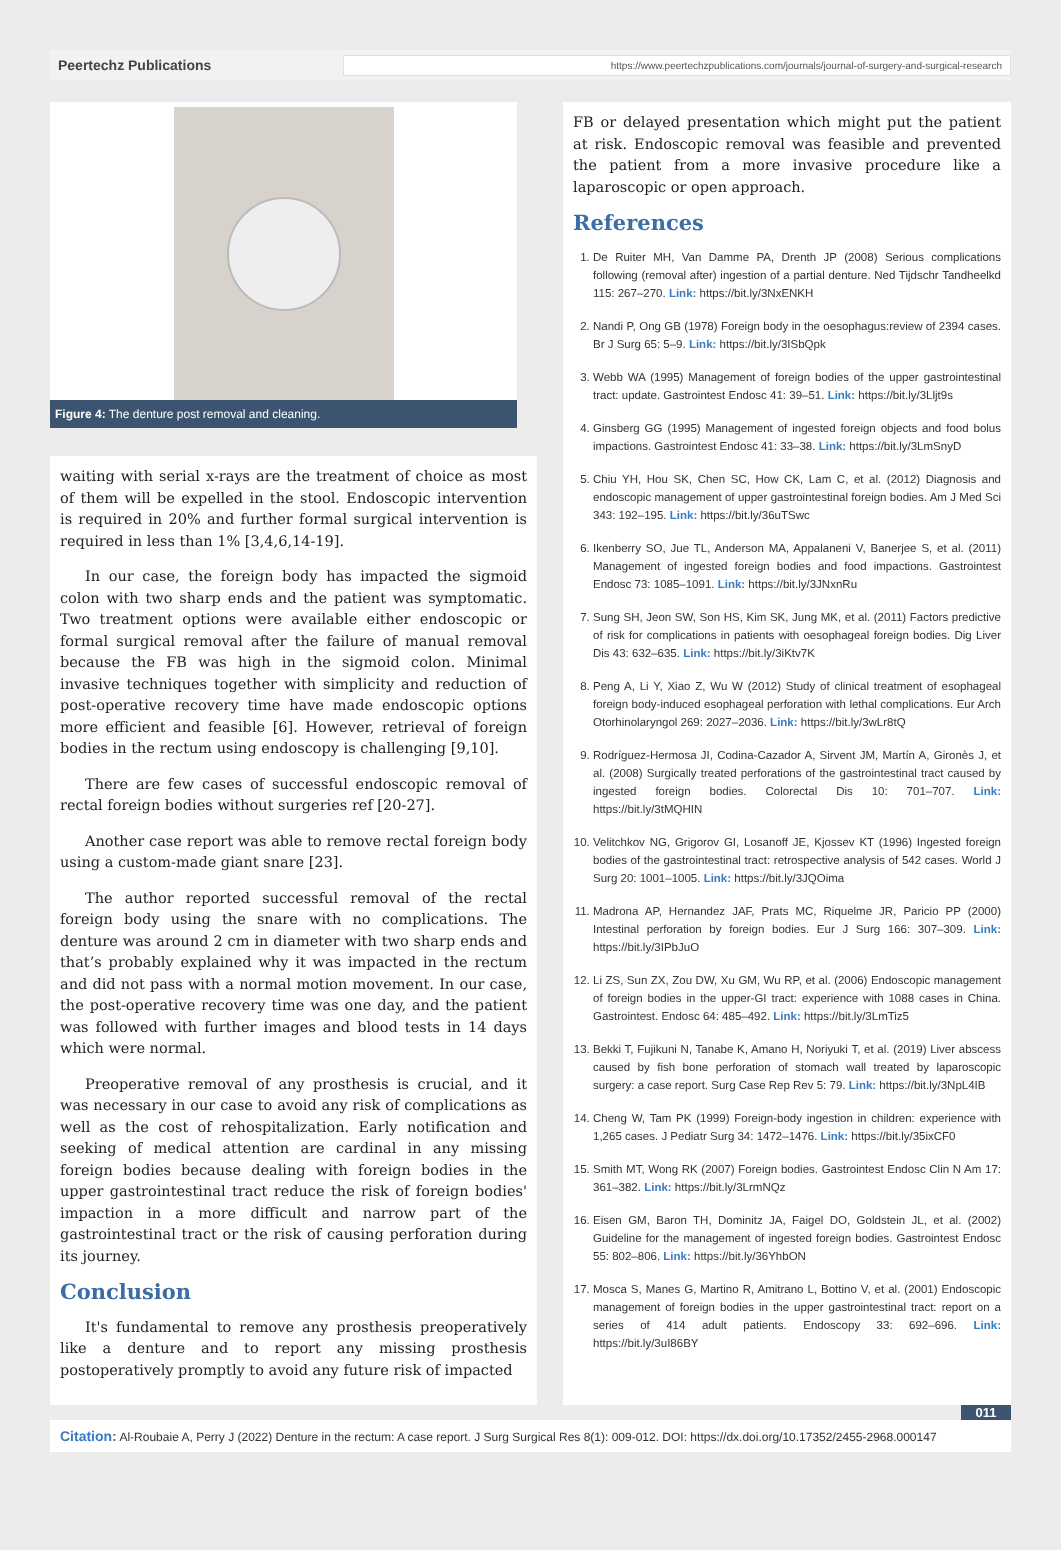Peertechz Publications https://www.peertechzpublications.com/journals/journal-of-surgery-and-surgical-research
Figure 4: The denture post removal and cleaning.
waiting with serial x-rays are the treatment of choice as most of them will be expelled in the stool. Endoscopic intervention is required in 20% and further formal surgical intervention is required in less than 1% [3,4,6,14-19].
In our case, the foreign body has impacted the sigmoid colon with two sharp ends and the patient was symptomatic. Two treatment options were available either endoscopic or formal surgical removal after the failure of manual removal because the FB was high in the sigmoid colon. Minimal invasive techniques together with simplicity and reduction of post-operative recovery time have made endoscopic options more efficient and feasible [6]. However, retrieval of foreign bodies in the rectum using endoscopy is challenging [9,10].
There are few cases of successful endoscopic removal of rectal foreign bodies without surgeries ref [20-27].
Another case report was able to remove rectal foreign body using a custom-made giant snare [23].
The author reported successful removal of the rectal foreign body using the snare with no complications. The denture was around 2 cm in diameter with two sharp ends and that’s probably explained why it was impacted in the rectum and did not pass with a normal motion movement. In our case, the post-operative recovery time was one day, and the patient was followed with further images and blood tests in 14 days which were normal.
Preoperative removal of any prosthesis is crucial, and it was necessary in our case to avoid any risk of complications as well as the cost of rehospitalization. Early notification and seeking of medical attention are cardinal in any missing foreign bodies because dealing with foreign bodies in the upper gastrointestinal tract reduce the risk of foreign bodies' impaction in a more difficult and narrow part of the gastrointestinal tract or the risk of causing perforation during its journey.
Conclusion
It's fundamental to remove any prosthesis preoperatively like a denture and to report any missing prosthesis postoperatively promptly to avoid any future risk of impacted
FB or delayed presentation which might put the patient at risk. Endoscopic removal was feasible and prevented the patient from a more invasive procedure like a laparoscopic or open approach.
References
1. De Ruiter MH, Van Damme PA, Drenth JP (2008) Serious complications following (removal after) ingestion of a partial denture. Ned Tijdschr Tandheelkd 115: 267–270. Link: https://bit.ly/3NxENKH
2. Nandi P, Ong GB (1978) Foreign body in the oesophagus:review of 2394 cases. Br J Surg 65: 5–9. Link: https://bit.ly/3ISbQpk
3. Webb WA (1995) Management of foreign bodies of the upper gastrointestinal tract: update. Gastrointest Endosc 41: 39–51. Link: https://bit.ly/3Lljt9s
4. Ginsberg GG (1995) Management of ingested foreign objects and food bolus impactions. Gastrointest Endosc 41: 33–38. Link: https://bit.ly/3LmSnyD
5. Chiu YH, Hou SK, Chen SC, How CK, Lam C, et al. (2012) Diagnosis and endoscopic management of upper gastrointestinal foreign bodies. Am J Med Sci 343: 192–195. Link: https://bit.ly/36uTSwc
6. Ikenberry SO, Jue TL, Anderson MA, Appalaneni V, Banerjee S, et al. (2011) Management of ingested foreign bodies and food impactions. Gastrointest Endosc 73: 1085–1091. Link: https://bit.ly/3JNxnRu
7. Sung SH, Jeon SW, Son HS, Kim SK, Jung MK, et al. (2011) Factors predictive of risk for complications in patients with oesophageal foreign bodies. Dig Liver Dis 43: 632–635. Link: https://bit.ly/3iKtv7K
8. Peng A, Li Y, Xiao Z, Wu W (2012) Study of clinical treatment of esophageal foreign body-induced esophageal perforation with lethal complications. Eur Arch Otorhinolaryngol 269: 2027–2036. Link: https://bit.ly/3wLr8tQ
9. Rodríguez-Hermosa JI, Codina-Cazador A, Sirvent JM, Martín A, Gironès J, et al. (2008) Surgically treated perforations of the gastrointestinal tract caused by ingested foreign bodies. Colorectal Dis 10: 701–707. Link: https://bit.ly/3tMQHIN
10. Velitchkov NG, Grigorov GI, Losanoff JE, Kjossev KT (1996) Ingested foreign bodies of the gastrointestinal tract: retrospective analysis of 542 cases. World J Surg 20: 1001–1005. Link: https://bit.ly/3JQOima
11. Madrona AP, Hernandez JAF, Prats MC, Riquelme JR, Paricio PP (2000) Intestinal perforation by foreign bodies. Eur J Surg 166: 307–309. Link: https://bit.ly/3IPbJuO
12. Li ZS, Sun ZX, Zou DW, Xu GM, Wu RP, et al. (2006) Endoscopic management of foreign bodies in the upper-GI tract: experience with 1088 cases in China. Gastrointest. Endosc 64: 485–492. Link: https://bit.ly/3LmTiz5
13. Bekki T, Fujikuni N, Tanabe K, Amano H, Noriyuki T, et al. (2019) Liver abscess caused by fish bone perforation of stomach wall treated by laparoscopic surgery: a case report. Surg Case Rep Rev 5: 79. Link: https://bit.ly/3NpL4IB
14. Cheng W, Tam PK (1999) Foreign-body ingestion in children: experience with 1,265 cases. J Pediatr Surg 34: 1472–1476. Link: https://bit.ly/35ixCF0
15. Smith MT, Wong RK (2007) Foreign bodies. Gastrointest Endosc Clin N Am 17: 361–382. Link: https://bit.ly/3LrmNQz
16. Eisen GM, Baron TH, Dominitz JA, Faigel DO, Goldstein JL, et al. (2002) Guideline for the management of ingested foreign bodies. Gastrointest Endosc 55: 802–806. Link: https://bit.ly/36YhbON
17. Mosca S, Manes G, Martino R, Amitrano L, Bottino V, et al. (2001) Endoscopic management of foreign bodies in the upper gastrointestinal tract: report on a series of 414 adult patients. Endoscopy 33: 692–696. Link: https://bit.ly/3uI86BY
011
Citation: Al-Roubaie A, Perry J (2022) Denture in the rectum: A case report. J Surg Surgical Res 8(1): 009-012. DOI: https://dx.doi.org/10.17352/2455-2968.000147